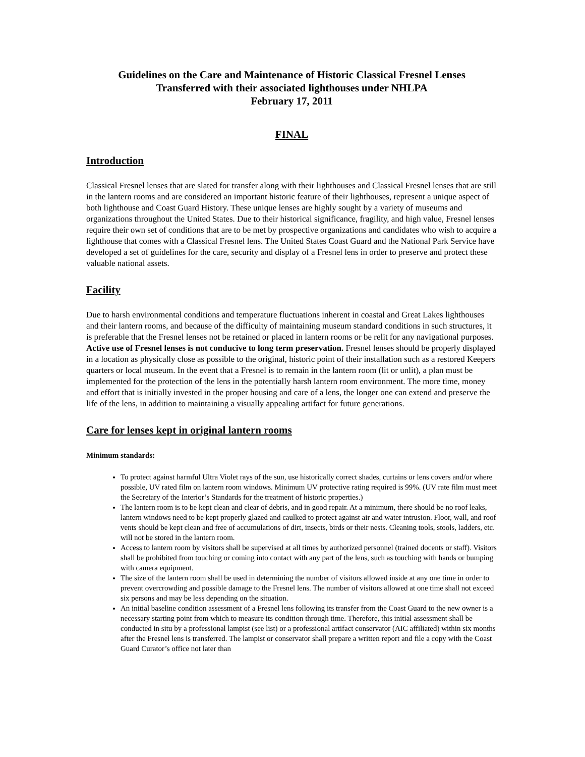Guidelines on the Care and Maintenance of Historic Classical Fresnel Lenses
Transferred with their associated lighthouses under NHLPA
February 17, 2011
FINAL
Introduction
Classical Fresnel lenses that are slated for transfer along with their lighthouses and Classical Fresnel lenses that are still in the lantern rooms and are considered an important historic feature of their lighthouses, represent a unique aspect of both lighthouse and Coast Guard History. These unique lenses are highly sought by a variety of museums and organizations throughout the United States. Due to their historical significance, fragility, and high value, Fresnel lenses require their own set of conditions that are to be met by prospective organizations and candidates who wish to acquire a lighthouse that comes with a Classical Fresnel lens. The United States Coast Guard and the National Park Service have developed a set of guidelines for the care, security and display of a Fresnel lens in order to preserve and protect these valuable national assets.
Facility
Due to harsh environmental conditions and temperature fluctuations inherent in coastal and Great Lakes lighthouses and their lantern rooms, and because of the difficulty of maintaining museum standard conditions in such structures, it is preferable that the Fresnel lenses not be retained or placed in lantern rooms or be relit for any navigational purposes. Active use of Fresnel lenses is not conducive to long term preservation. Fresnel lenses should be properly displayed in a location as physically close as possible to the original, historic point of their installation such as a restored Keepers quarters or local museum. In the event that a Fresnel is to remain in the lantern room (lit or unlit), a plan must be implemented for the protection of the lens in the potentially harsh lantern room environment. The more time, money and effort that is initially invested in the proper housing and care of a lens, the longer one can extend and preserve the life of the lens, in addition to maintaining a visually appealing artifact for future generations.
Care for lenses kept in original lantern rooms
Minimum standards:
To protect against harmful Ultra Violet rays of the sun, use historically correct shades, curtains or lens covers and/or where possible, UV rated film on lantern room windows. Minimum UV protective rating required is 99%. (UV rate film must meet the Secretary of the Interior’s Standards for the treatment of historic properties.)
The lantern room is to be kept clean and clear of debris, and in good repair. At a minimum, there should be no roof leaks, lantern windows need to be kept properly glazed and caulked to protect against air and water intrusion. Floor, wall, and roof vents should be kept clean and free of accumulations of dirt, insects, birds or their nests. Cleaning tools, stools, ladders, etc. will not be stored in the lantern room.
Access to lantern room by visitors shall be supervised at all times by authorized personnel (trained docents or staff). Visitors shall be prohibited from touching or coming into contact with any part of the lens, such as touching with hands or bumping with camera equipment.
The size of the lantern room shall be used in determining the number of visitors allowed inside at any one time in order to prevent overcrowding and possible damage to the Fresnel lens. The number of visitors allowed at one time shall not exceed six persons and may be less depending on the situation.
An initial baseline condition assessment of a Fresnel lens following its transfer from the Coast Guard to the new owner is a necessary starting point from which to measure its condition through time. Therefore, this initial assessment shall be conducted in situ by a professional lampist (see list) or a professional artifact conservator (AIC affiliated) within six months after the Fresnel lens is transferred. The lampist or conservator shall prepare a written report and file a copy with the Coast Guard Curator’s office not later than